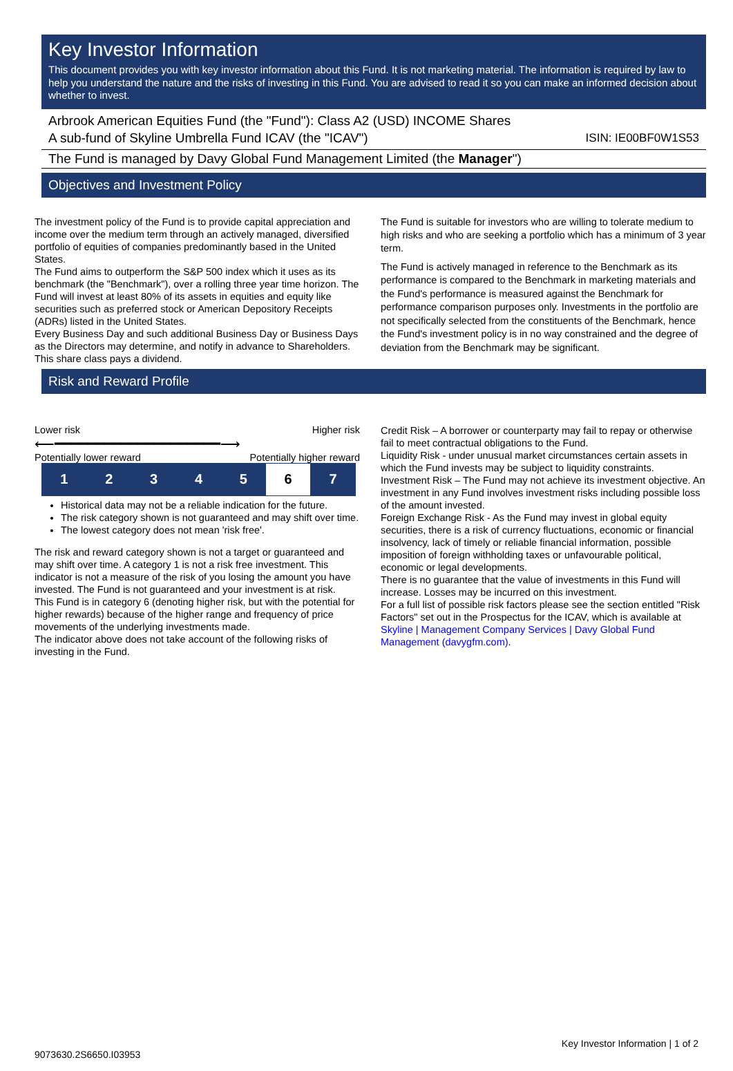Key Investor Information
This document provides you with key investor information about this Fund. It is not marketing material. The information is required by law to help you understand the nature and the risks of investing in this Fund. You are advised to read it so you can make an informed decision about whether to invest.
Arbrook American Equities Fund (the "Fund"): Class A2 (USD) INCOME Shares
A sub-fund of Skyline Umbrella Fund ICAV (the "ICAV") ISIN: IE00BF0W1S53
The Fund is managed by Davy Global Fund Management Limited (the Manager")
Objectives and Investment Policy
The investment policy of the Fund is to provide capital appreciation and income over the medium term through an actively managed, diversified portfolio of equities of companies predominantly based in the United States.
The Fund aims to outperform the S&P 500 index which it uses as its benchmark (the "Benchmark"), over a rolling three year time horizon. The Fund will invest at least 80% of its assets in equities and equity like securities such as preferred stock or American Depository Receipts (ADRs) listed in the United States.
Every Business Day and such additional Business Day or Business Days as the Directors may determine, and notify in advance to Shareholders.
This share class pays a dividend.
The Fund is suitable for investors who are willing to tolerate medium to high risks and who are seeking a portfolio which has a minimum of 3 year term.
The Fund is actively managed in reference to the Benchmark as its performance is compared to the Benchmark in marketing materials and the Fund's performance is measured against the Benchmark for performance comparison purposes only. Investments in the portfolio are not specifically selected from the constituents of the Benchmark, hence the Fund's investment policy is in no way constrained and the degree of deviation from the Benchmark may be significant.
Risk and Reward Profile
Lower risk Higher risk
⟵━━━━━━━━━━━━━━━━━━━━⟶
Potentially lower reward Potentially higher reward
| 1 | 2 | 3 | 4 | 5 | 6 | 7 |
Historical data may not be a reliable indication for the future.
The risk category shown is not guaranteed and may shift over time.
The lowest category does not mean 'risk free'.
The risk and reward category shown is not a target or guaranteed and may shift over time. A category 1 is not a risk free investment. This indicator is not a measure of the risk of you losing the amount you have invested. The Fund is not guaranteed and your investment is at risk.
This Fund is in category 6 (denoting higher risk, but with the potential for higher rewards) because of the higher range and frequency of price movements of the underlying investments made.
The indicator above does not take account of the following risks of investing in the Fund.
Credit Risk – A borrower or counterparty may fail to repay or otherwise fail to meet contractual obligations to the Fund.
Liquidity Risk - under unusual market circumstances certain assets in which the Fund invests may be subject to liquidity constraints.
Investment Risk – The Fund may not achieve its investment objective. An investment in any Fund involves investment risks including possible loss of the amount invested.
Foreign Exchange Risk - As the Fund may invest in global equity securities, there is a risk of currency fluctuations, economic or financial insolvency, lack of timely or reliable financial information, possible imposition of foreign withholding taxes or unfavourable political, economic or legal developments.
There is no guarantee that the value of investments in this Fund will increase. Losses may be incurred on this investment.
For a full list of possible risk factors please see the section entitled "Risk Factors" set out in the Prospectus for the ICAV, which is available at Skyline | Management Company Services | Davy Global Fund Management (davygfm.com).
9073630.2S6650.I03953 Key Investor Information | 1 of 2